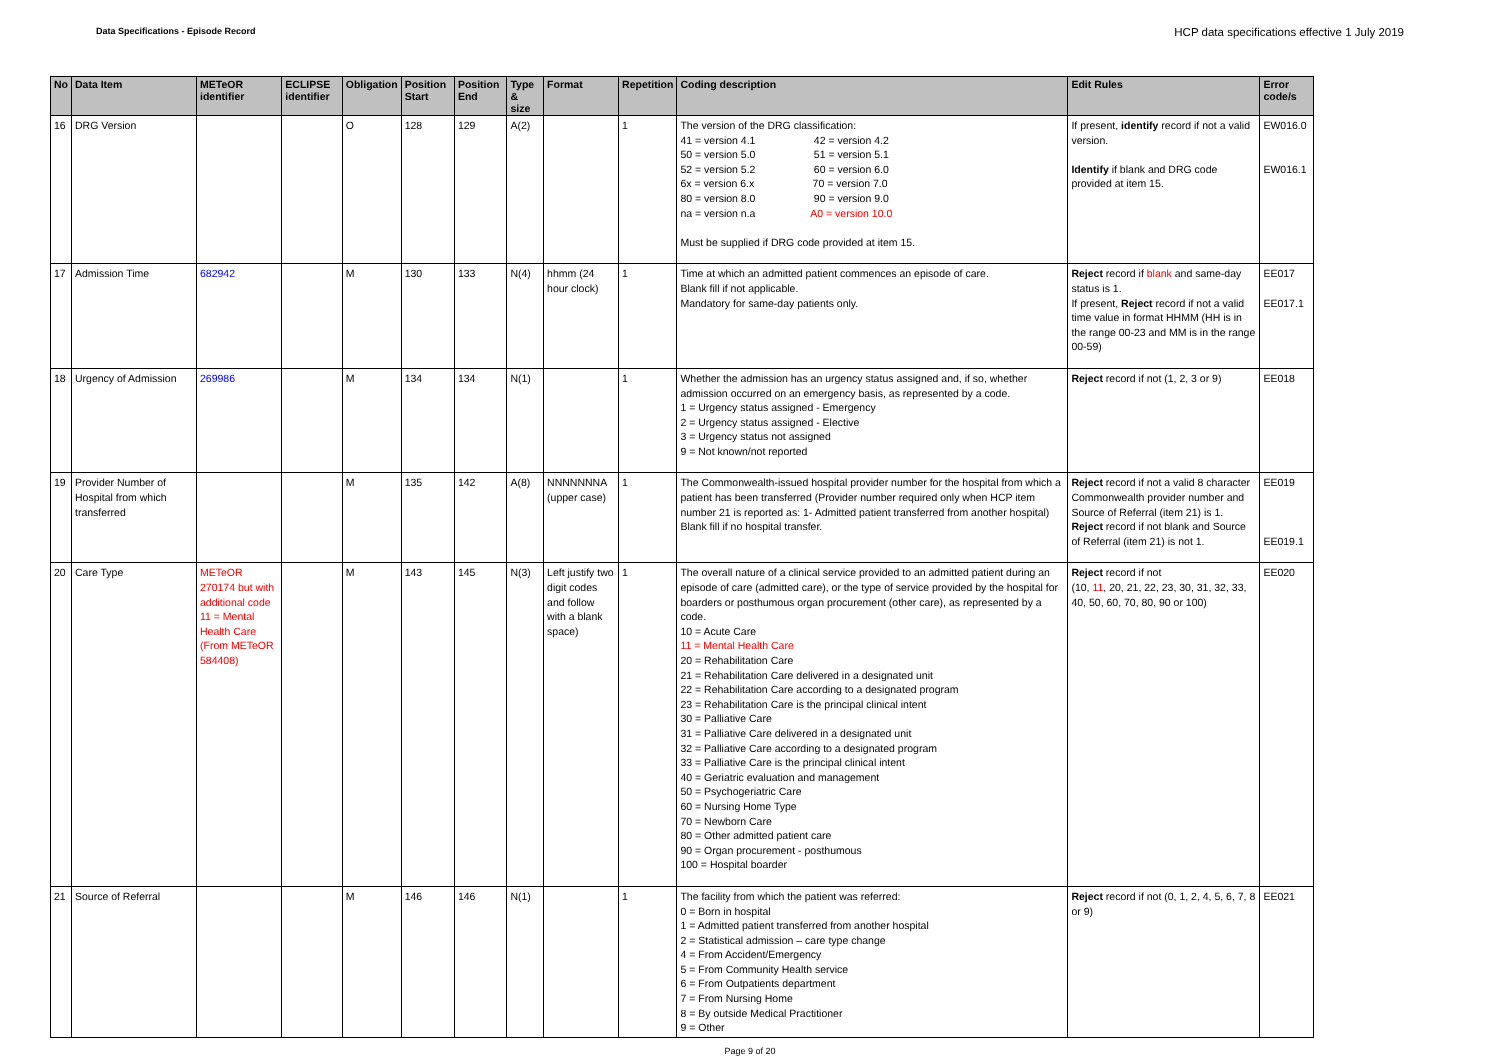Data Specifications - Episode Record HCP data specifications effective 1 July 2019
| No | Data Item | METeOR identifier | ECLIPSE identifier | Obligation | Position Start | Position End | Type & size | Format | Repetition | Coding description | Edit Rules | Error code/s |
| --- | --- | --- | --- | --- | --- | --- | --- | --- | --- | --- | --- | --- |
| 16 | DRG Version | | | O | 128 | 129 | A(2) | | 1 | The version of the DRG classification: 41 = version 4.1 42 = version 4.2 50 = version 5.0 51 = version 5.1 52 = version 5.2 60 = version 6.0 6x = version 6.x 70 = version 7.0 80 = version 8.0 90 = version 9.0 na = version n.a A0 = version 10.0 Must be supplied if DRG code provided at item 15. | If present, identify record if not a valid version. Identify if blank and DRG code provided at item 15. | EW016.0 EW016.1 |
| 17 | Admission Time | 682942 | | M | 130 | 133 | N(4) | hhmm (24 hour clock) | 1 | Time at which an admitted patient commences an episode of care. Blank fill if not applicable. Mandatory for same-day patients only. | Reject record if blank and same-day status is 1. If present, Reject record if not a valid time value in format HHMM (HH is in the range 00-23 and MM is in the range 00-59) | EE017 EE017.1 |
| 18 | Urgency of Admission | 269986 | | M | 134 | 134 | N(1) | | 1 | Whether the admission has an urgency status assigned and, if so, whether admission occurred on an emergency basis, as represented by a code. 1 = Urgency status assigned - Emergency 2 = Urgency status assigned - Elective 3 = Urgency status not assigned 9 = Not known/not reported | Reject record if not (1, 2, 3 or 9) | EE018 |
| 19 | Provider Number of Hospital from which transferred | | | M | 135 | 142 | A(8) | NNNNNNNA (upper case) | 1 | The Commonwealth-issued hospital provider number for the hospital from which a patient has been transferred (Provider number required only when HCP item number 21 is reported as: 1- Admitted patient transferred from another hospital) Blank fill if no hospital transfer. | Reject record if not a valid 8 character Commonwealth provider number and Source of Referral (item 21) is 1. Reject record if not blank and Source of Referral (item 21) is not 1. | EE019 EE019.1 |
| 20 | Care Type | METeOR 270174 but with additional code 11 = Mental Health Care (From METeOR 584408) | | M | 143 | 145 | N(3) | Left justify two digit codes and follow with a blank space) | 1 | The overall nature of a clinical service provided to an admitted patient during an episode of care (admitted care), or the type of service provided by the hospital for boarders or posthumous organ procurement (other care), as represented by a code. 10 = Acute Care 11 = Mental Health Care 20 = Rehabilitation Care 21 = Rehabilitation Care delivered in a designated unit 22 = Rehabilitation Care according to a designated program 23 = Rehabilitation Care is the principal clinical intent 30 = Palliative Care 31 = Palliative Care delivered in a designated unit 32 = Palliative Care according to a designated program 33 = Palliative Care is the principal clinical intent 40 = Geriatric evaluation and management 50 = Psychogeriatric Care 60 = Nursing Home Type 70 = Newborn Care 80 = Other admitted patient care 90 = Organ procurement - posthumous 100 = Hospital boarder | Reject record if not (10, 11 , 20, 21, 22, 23, 30, 31, 32, 33, 40, 50, 60, 70, 80, 90 or 100) | EE020 |
| 21 | Source of Referral | | | M | 146 | 146 | N(1) | | 1 | The facility from which the patient was referred: 0 = Born in hospital 1 = Admitted patient transferred from another hospital 2 = Statistical admission – care type change 4 = From Accident/Emergency 5 = From Community Health service 6 = From Outpatients department 7 = From Nursing Home 8 = By outside Medical Practitioner 9 = Other | Reject record if not (0, 1, 2, 4, 5, 6, 7, 8 or 9) | EE021 |
Page 9 of 20